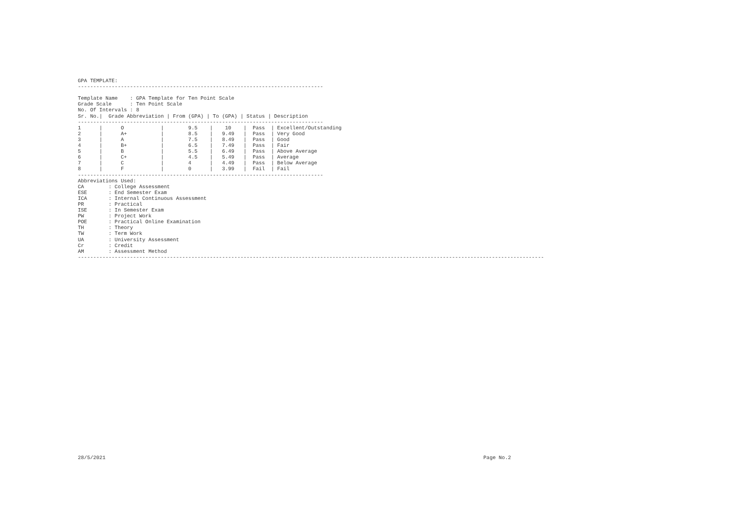GPA TEMPLATE:
--------------------------------------------------------------------------------

Template Name    : GPA Template for Ten Point Scale
Grade Scale      : Ten Point Scale
No. Of Intervals : 8
| Sr. No./ | Grade Abbreviation / | From (GPA) / | To (GPA) / | Status / | Description |
| --- | --- | --- | --- | --- | --- |
| -------------------------------------------------------------------------------- | | | | | |
| 1 / | O / | 9.5 / | 10 / | Pass / | Excellent/Outstanding |
| 2 / | A+ / | 8.5 / | 9.49 / | Pass / | Very Good |
| 3 / | A / | 7.5 / | 8.49 / | Pass / | Good |
| 4 / | B+ / | 6.5 / | 7.49 / | Pass / | Fair |
| 5 / | B / | 5.5 / | 6.49 / | Pass / | Above Average |
| 6 / | C+ / | 4.5 / | 5.49 / | Pass / | Average |
| 7 / | C / | 4 / | 4.49 / | Pass / | Below Average |
| 8 / | F / | 0 / | 3.99 / | Fail / | Fail |
| -------------------------------------------------------------------------------- | | | | | |
Abbreviations Used:
CA        : College Assessment
ESE       : End Semester Exam
ICA       : Internal Continuous Assessment
PR        : Practical
ISE       : In Semester Exam
PW        : Project Work
POE       : Practical Online Examination
TH        : Theory
TW        : Term Work
UA        : University Assessment
Cr        : Credit
AM        : Assessment Method
--------------------------------------------------------------------------------------------------------------------------------------------------------
28/5/2021 Page No.2